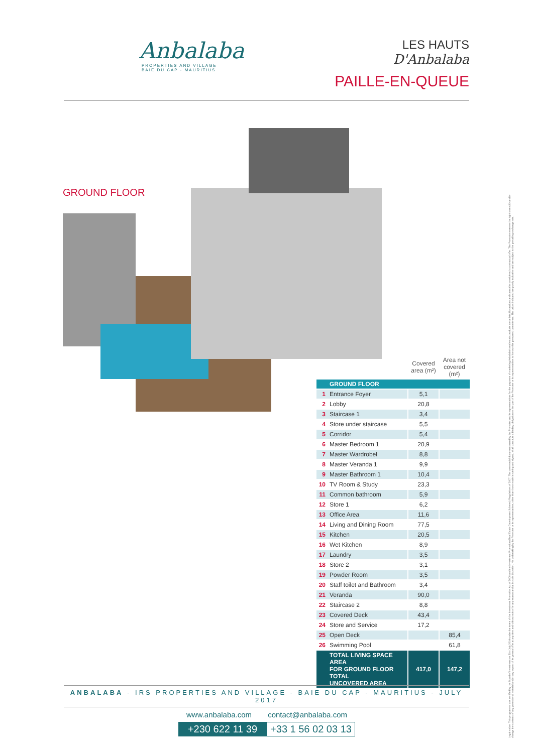Anbalaba
PROPERTIES AND VILLAGE
BAIE DU CAP - MAURITIUS
LES HAUTS
D'Anbalaba
PAILLE-EN-QUEUE
GROUND FLOOR
| | | Covered area (m²) | Area not covered (m²) |
| --- | --- | --- | --- |
| | GROUND FLOOR | | |
| 1 | Entrance Foyer | 5,1 | |
| 2 | Lobby | 20,8 | |
| 3 | Staircase 1 | 3,4 | |
| 4 | Store under staircase | 5,5 | |
| 5 | Corridor | 5,4 | |
| 6 | Master Bedroom 1 | 20,9 | |
| 7 | Master Wardrobel | 8,8 | |
| 8 | Master Veranda 1 | 9,9 | |
| 9 | Master Bathroom 1 | 10,4 | |
| 10 | TV Room & Study | 23,3 | |
| 11 | Common bathroom | 5,9 | |
| 12 | Store 1 | 6,2 | |
| 13 | Office Area | 11,6 | |
| 14 | Living and Dining Room | 77,5 | |
| 15 | Kitchen | 20,5 | |
| 16 | Wet Kitchen | 8,9 | |
| 17 | Laundry | 3,5 | |
| 18 | Store 2 | 3,1 | |
| 19 | Powder Room | 3,5 | |
| 20 | Staff toilet and Bathroom | 3,4 | |
| 21 | Veranda | 90,0 | |
| 22 | Staircase 2 | 8,8 | |
| 23 | Covered Deck | 43,4 | |
| 24 | Store and Service | 17,2 | |
| 25 | Open Deck | | 85,4 |
| 26 | Swimming Pool | | 61,8 |
| | TOTAL LIVING SPACE AREA FOR GROUND FLOOR TOTAL UNCOVERED AREA | 417,0 | 147,2 |
ANBALABA - IRS PROPERTIES AND VILLAGE - BAIE DU CAP - MAURITIUS - JULY 2017
www.anbalaba.com contact@anbalaba.com
+230 622 11 39 +33 1 56 02 03 13
Legal notice: This programme was certified by the Board of Investment on 31st July 2014 under the terms of the Investment Promotion Act of 2000 and the Investment Promotion (Real Estate Development Scheme) Regulations of 2007. The commercial documents used by the Promoter and its representatives for the purposes of marketing Anbalaba's real estate products are artistic illustrations and cannot be considered a contractual offer. The Promoter reserves the right to modify and/or change the contents of any promotional material and/or any aspect of its general offer at any time and without notice for any reason and at its sole discretion. No undertaking by the Promoter or its representatives, other than those made in writing and signed, shall constitute a binding obligation on the part of the Promoter or its representatives to honour this presumed commitment. The prices indicated are purely indicative and are subject to the prevailing exchange rate.